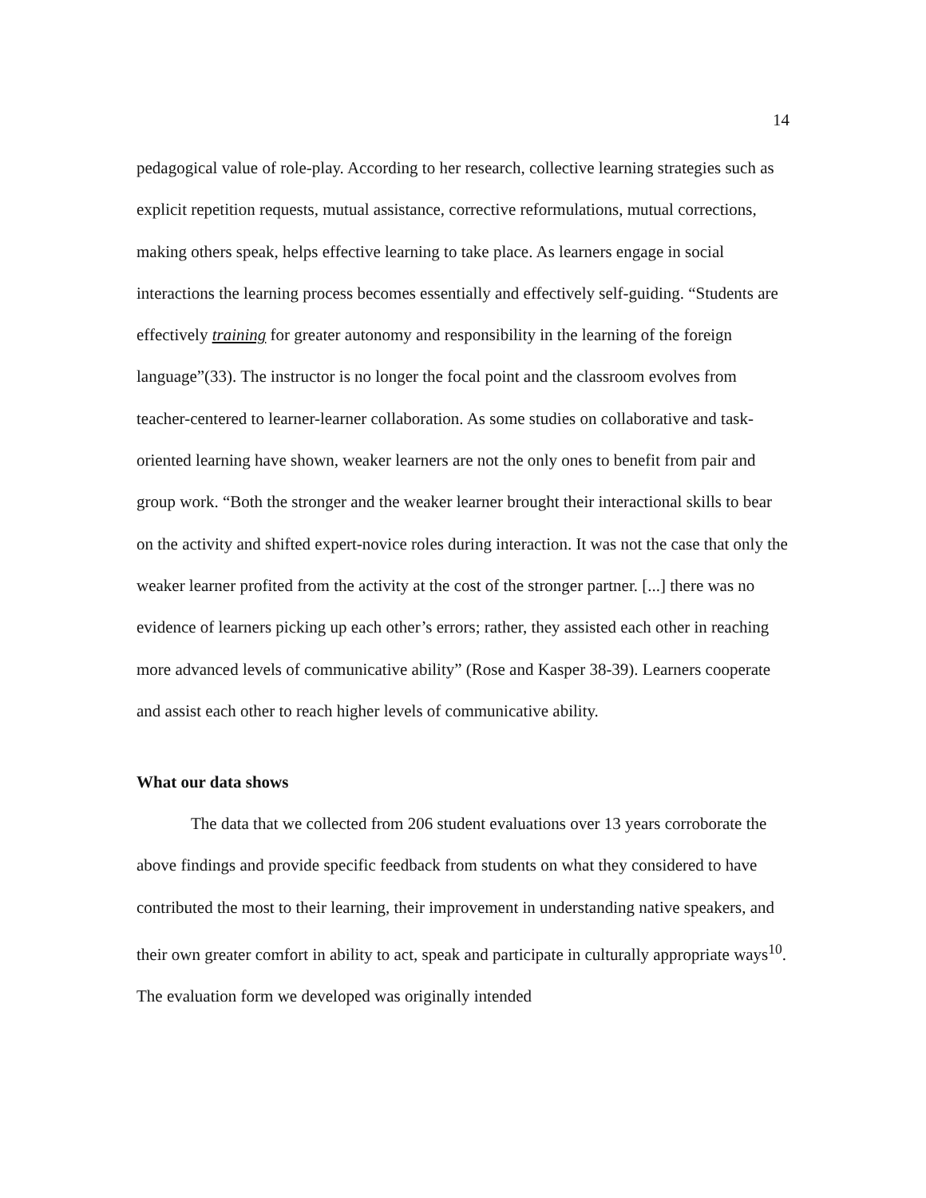14
pedagogical value of role-play. According to her research, collective learning strategies such as explicit repetition requests, mutual assistance, corrective reformulations, mutual corrections, making others speak, helps effective learning to take place. As learners engage in social interactions the learning process becomes essentially and effectively self-guiding. “Students are effectively training for greater autonomy and responsibility in the learning of the foreign language”(33). The instructor is no longer the focal point and the classroom evolves from teacher-centered to learner-learner collaboration. As some studies on collaborative and task-oriented learning have shown, weaker learners are not the only ones to benefit from pair and group work. “Both the stronger and the weaker learner brought their interactional skills to bear on the activity and shifted expert-novice roles during interaction. It was not the case that only the weaker learner profited from the activity at the cost of the stronger partner. [...] there was no evidence of learners picking up each other’s errors; rather, they assisted each other in reaching more advanced levels of communicative ability” (Rose and Kasper 38-39). Learners cooperate and assist each other to reach higher levels of communicative ability.
What our data shows
The data that we collected from 206 student evaluations over 13 years corroborate the above findings and provide specific feedback from students on what they considered to have contributed the most to their learning, their improvement in understanding native speakers, and their own greater comfort in ability to act, speak and participate in culturally appropriate ways<sup>10</sup>. The evaluation form we developed was originally intended